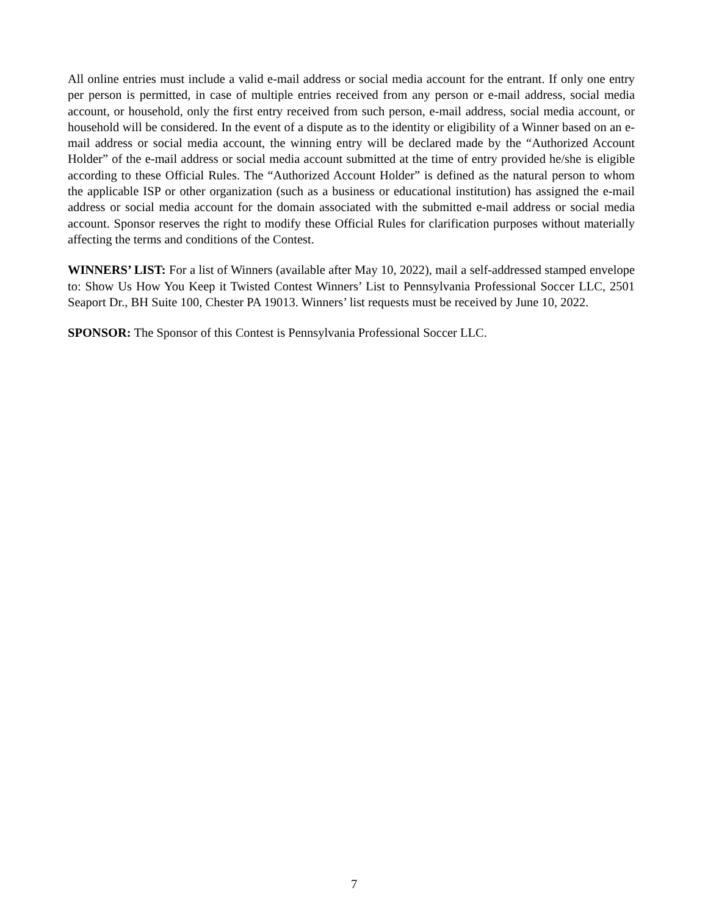All online entries must include a valid e-mail address or social media account for the entrant. If only one entry per person is permitted, in case of multiple entries received from any person or e-mail address, social media account, or household, only the first entry received from such person, e-mail address, social media account, or household will be considered. In the event of a dispute as to the identity or eligibility of a Winner based on an e-mail address or social media account, the winning entry will be declared made by the “Authorized Account Holder” of the e-mail address or social media account submitted at the time of entry provided he/she is eligible according to these Official Rules. The “Authorized Account Holder” is defined as the natural person to whom the applicable ISP or other organization (such as a business or educational institution) has assigned the e-mail address or social media account for the domain associated with the submitted e-mail address or social media account. Sponsor reserves the right to modify these Official Rules for clarification purposes without materially affecting the terms and conditions of the Contest.
WINNERS’ LIST: For a list of Winners (available after May 10, 2022), mail a self-addressed stamped envelope to: Show Us How You Keep it Twisted Contest Winners’ List to Pennsylvania Professional Soccer LLC, 2501 Seaport Dr., BH Suite 100, Chester PA 19013. Winners’ list requests must be received by June 10, 2022.
SPONSOR: The Sponsor of this Contest is Pennsylvania Professional Soccer LLC.
7